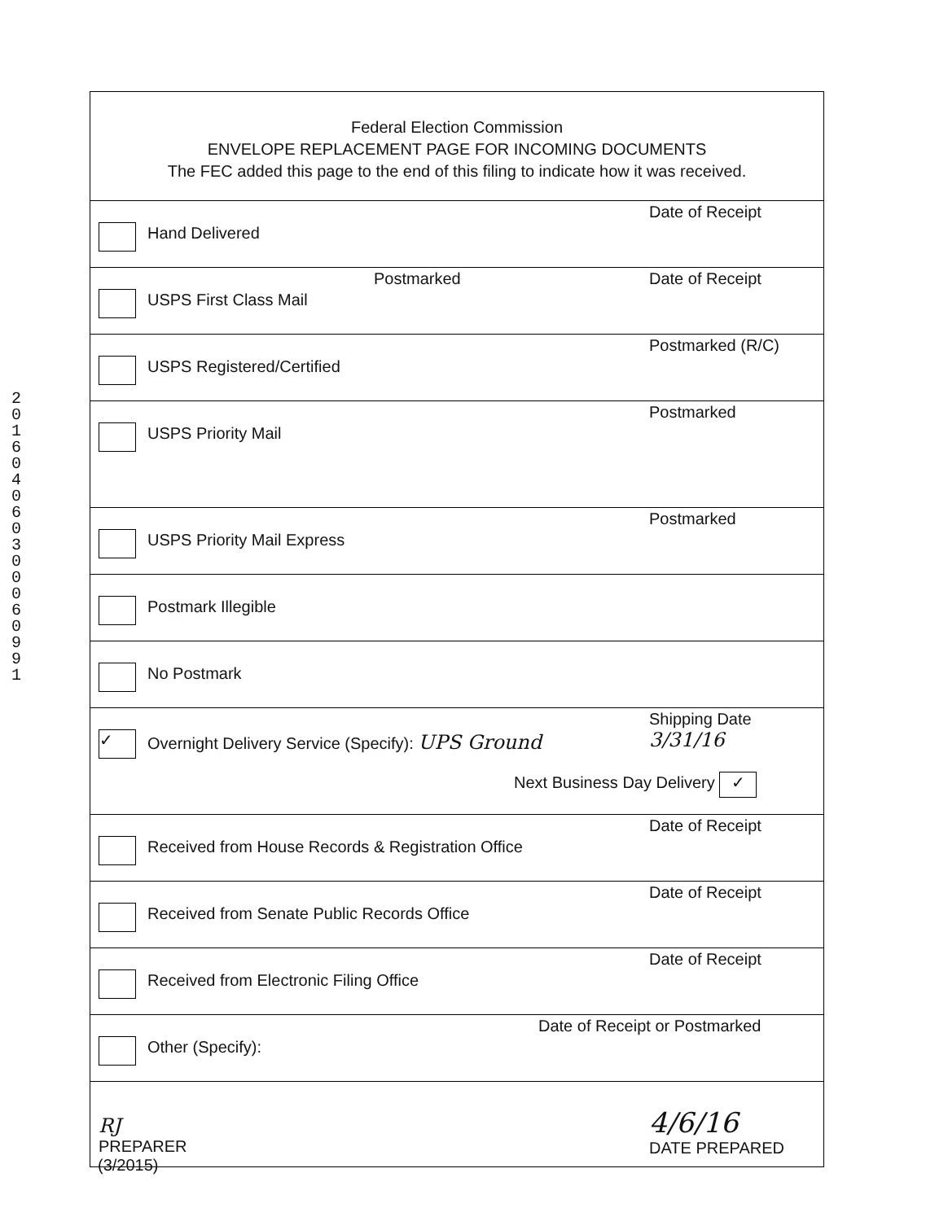201604060300060991
Federal Election Commission
ENVELOPE REPLACEMENT PAGE FOR INCOMING DOCUMENTS
The FEC added this page to the end of this filing to indicate how it was received.
Hand Delivered
Date of Receipt
USPS First Class Mail
Postmarked Date of Receipt
USPS Registered/Certified
Postmarked (R/C)
USPS Priority Mail
Postmarked
USPS Priority Mail Express
Postmarked
Postmark Illegible
No Postmark
✓
Overnight Delivery Service (Specify): UPS Ground
Shipping Date
3/31/16
Next Business Day Delivery ✓
Received from House Records & Registration Office
Date of Receipt
Received from Senate Public Records Office
Date of Receipt
Received from Electronic Filing Office
Date of Receipt
Other (Specify):
Date of Receipt or Postmarked
RJ
PREPARER
4/6/16
DATE PREPARED
(3/2015)